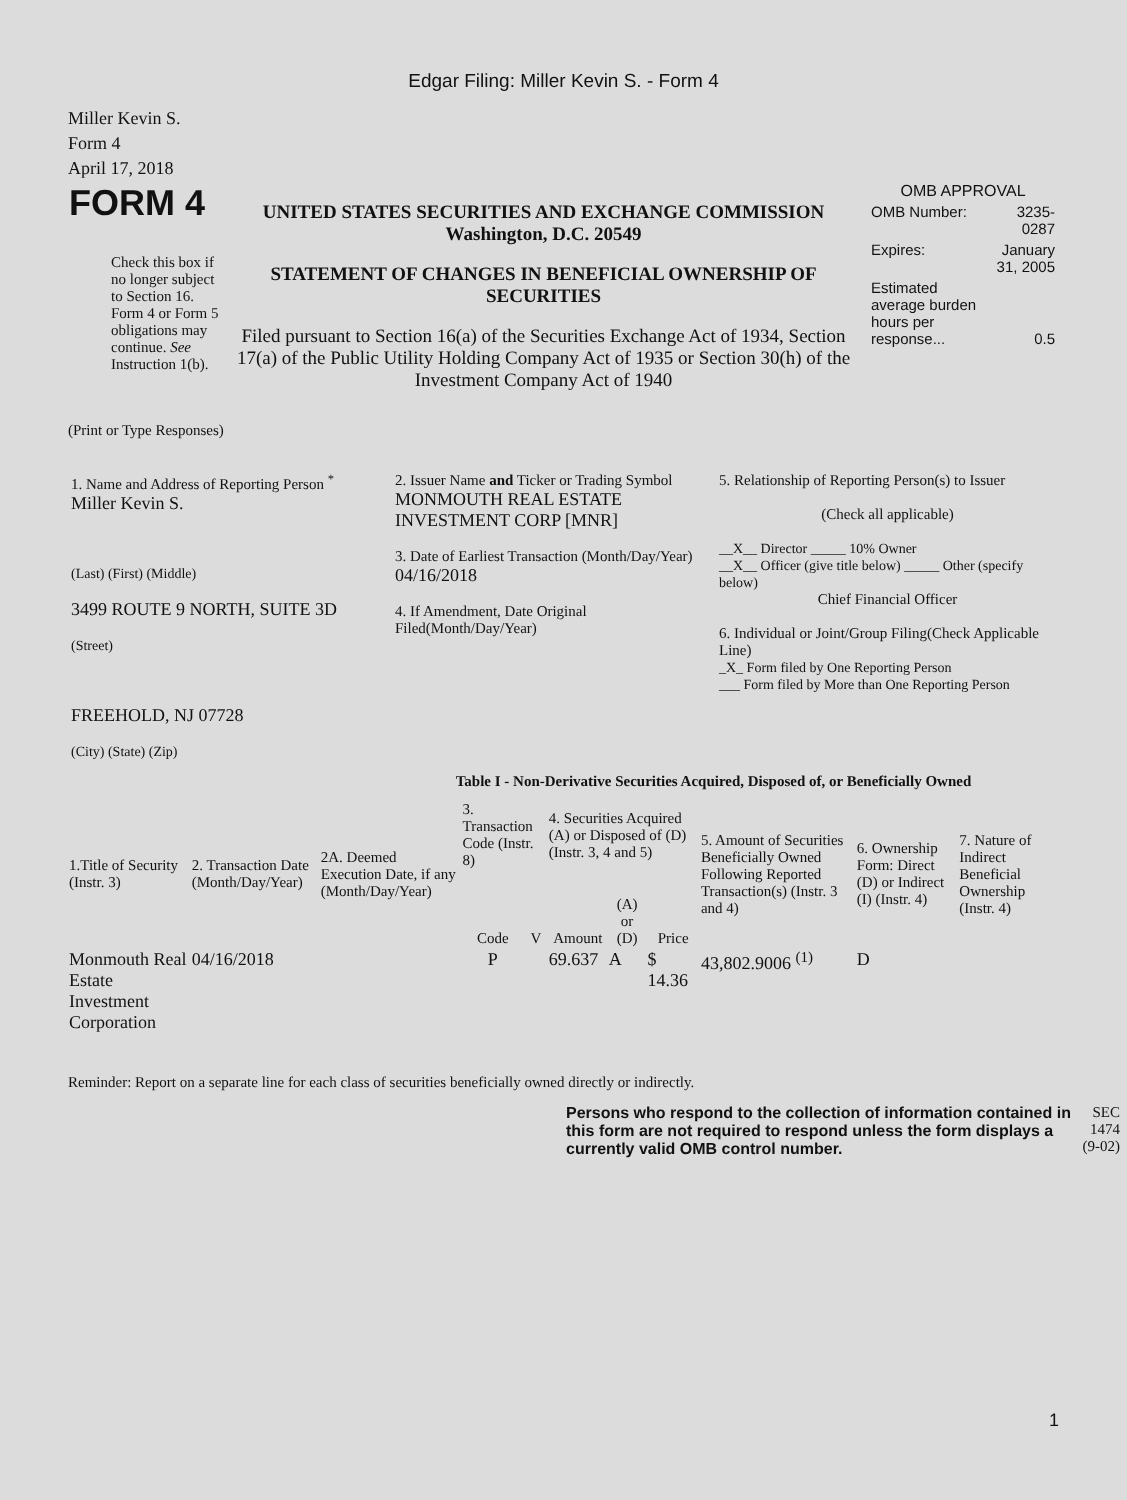Edgar Filing: Miller Kevin S. - Form 4
Miller Kevin S.
Form 4
April 17, 2018
| FORM 4 Check this box if no longer subject to Section 16. Form 4 or Form 5 obligations may continue. See Instruction 1(b). | UNITED STATES SECURITIES AND EXCHANGE COMMISSION Washington, D.C. 20549 STATEMENT OF CHANGES IN BENEFICIAL OWNERSHIP OF SECURITIES Filed pursuant to Section 16(a) of the Securities Exchange Act of 1934, Section 17(a) of the Public Utility Holding Company Act of 1935 or Section 30(h) of the Investment Company Act of 1940 | OMB APPROVAL / OMB Number: / 3235-0287 / / Expires: / January 31, 2005 / / Estimated average burden hours per response... / 0.5 / |
(Print or Type Responses)
| 1. Name and Address of Reporting Person <sup>*</sup> Miller Kevin S. (Last) (First) (Middle) 3499 ROUTE 9 NORTH, SUITE 3D (Street) FREEHOLD, NJ 07728 (City) (State) (Zip) | 2. Issuer Name and Ticker or Trading Symbol MONMOUTH REAL ESTATE INVESTMENT CORP [MNR] 3. Date of Earliest Transaction (Month/Day/Year) 04/16/2018 4. If Amendment, Date Original Filed(Month/Day/Year) | 5. Relationship of Reporting Person(s) to Issuer (Check all applicable) __X__ Director _____ 10% Owner __X__ Officer (give title below) _____ Other (specify below) Chief Financial Officer 6. Individual or Joint/Group Filing(Check Applicable Line) _X_ Form filed by One Reporting Person ___ Form filed by More than One Reporting Person |
Table I - Non-Derivative Securities Acquired, Disposed of, or Beneficially Owned
| 1.Title of Security (Instr. 3) | 2. Transaction Date (Month/Day/Year) | 2A. Deemed Execution Date, if any (Month/Day/Year) | 3. Transaction Code (Instr. 8) | | 4. Securities Acquired (A) or Disposed of (D) (Instr. 3, 4 and 5) | | | 5. Amount of Securities Beneficially Owned Following Reported Transaction(s) (Instr. 3 and 4) | 6. Ownership Form: Direct (D) or Indirect (I) (Instr. 4) | 7. Nature of Indirect Beneficial Ownership (Instr. 4) |
| --- | --- | --- | --- | --- | --- | --- | --- | --- | --- | --- |
| | | | Code | V | Amount | (A) or (D) | Price | | | |
| Monmouth Real Estate Investment Corporation | 04/16/2018 | | P | | 69.637 | A | $ 14.36 | 43,802.9006 <sup>(1)</sup> | D | |
Reminder: Report on a separate line for each class of securities beneficially owned directly or indirectly.
| Persons who respond to the collection of information contained in this form are not required to respond unless the form displays a currently valid OMB control number. | SEC 1474 (9-02) |
1